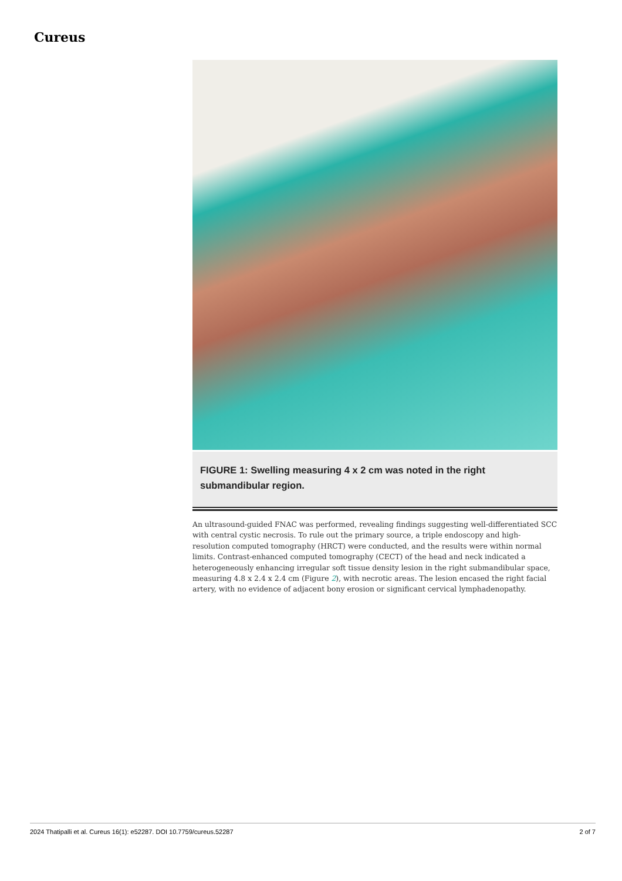Cureus
FIGURE 1: Swelling measuring 4 x 2 cm was noted in the right submandibular region.
An ultrasound-guided FNAC was performed, revealing findings suggesting well-differentiated SCC with central cystic necrosis. To rule out the primary source, a triple endoscopy and high-resolution computed tomography (HRCT) were conducted, and the results were within normal limits. Contrast-enhanced computed tomography (CECT) of the head and neck indicated a heterogeneously enhancing irregular soft tissue density lesion in the right submandibular space, measuring 4.8 x 2.4 x 2.4 cm (Figure 2), with necrotic areas. The lesion encased the right facial artery, with no evidence of adjacent bony erosion or significant cervical lymphadenopathy.
2024 Thatipalli et al. Cureus 16(1): e52287. DOI 10.7759/cureus.52287 2 of 7